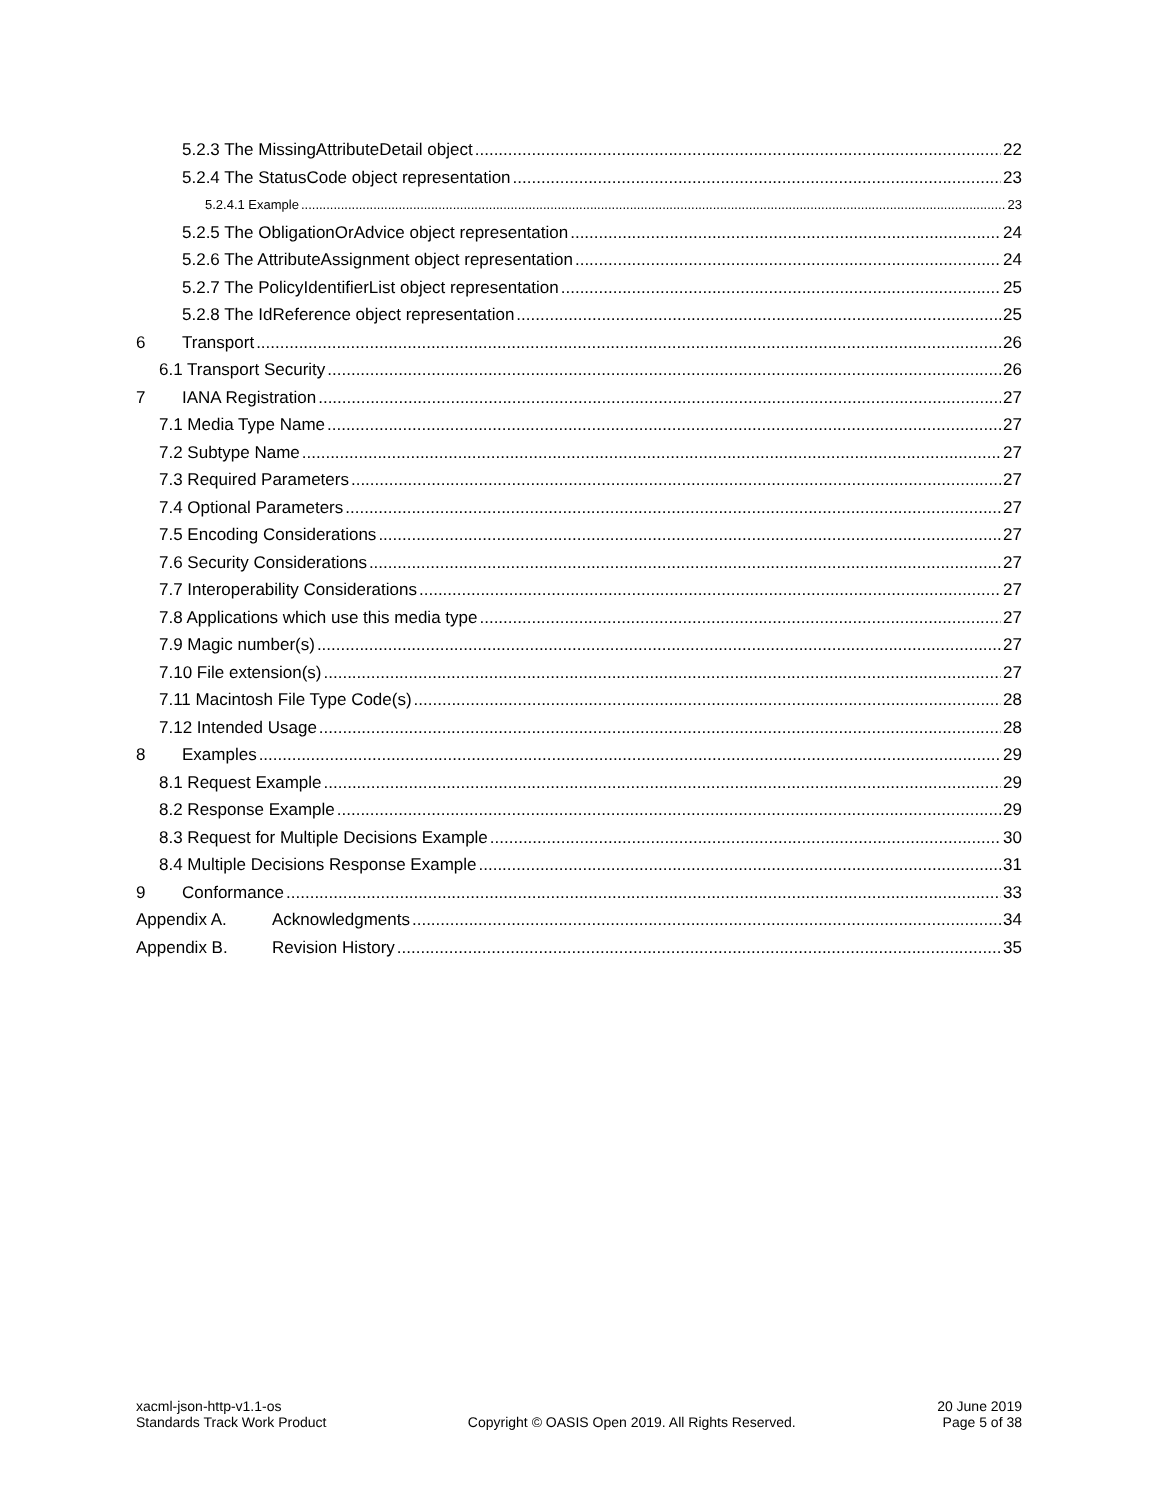5.2.3 The MissingAttributeDetail object 22
5.2.4 The StatusCode object representation 23
5.2.4.1 Example 23
5.2.5 The ObligationOrAdvice object representation 24
5.2.6 The AttributeAssignment object representation 24
5.2.7 The PolicyIdentifierList object representation 25
5.2.8 The IdReference object representation 25
6 Transport 26
6.1 Transport Security 26
7 IANA Registration 27
7.1 Media Type Name 27
7.2 Subtype Name 27
7.3 Required Parameters 27
7.4 Optional Parameters 27
7.5 Encoding Considerations 27
7.6 Security Considerations 27
7.7 Interoperability Considerations 27
7.8 Applications which use this media type 27
7.9 Magic number(s) 27
7.10 File extension(s) 27
7.11 Macintosh File Type Code(s) 28
7.12 Intended Usage 28
8 Examples 29
8.1 Request Example 29
8.2 Response Example 29
8.3 Request for Multiple Decisions Example 30
8.4 Multiple Decisions Response Example 31
9 Conformance 33
Appendix A. Acknowledgments 34
Appendix B. Revision History 35
xacml-json-http-v1.1-os
Standards Track Work Product
Copyright © OASIS Open 2019. All Rights Reserved.
20 June 2019
Page 5 of 38